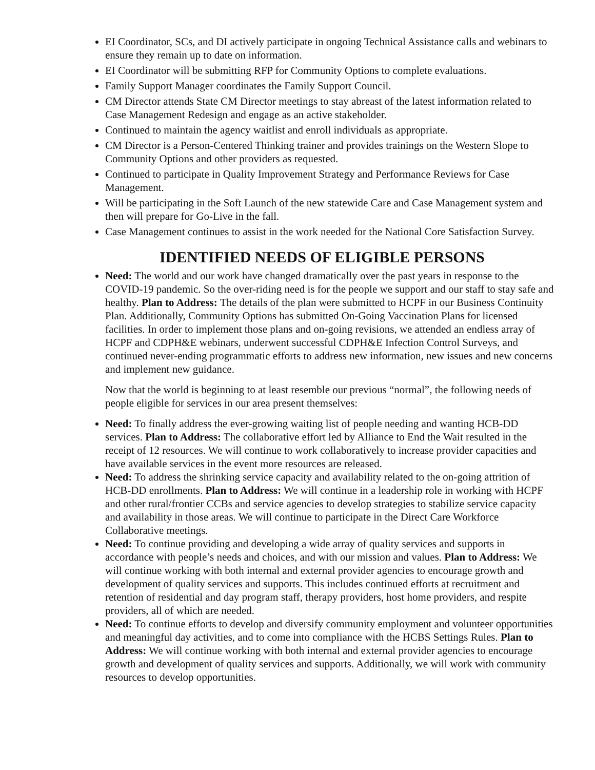EI Coordinator, SCs, and DI actively participate in ongoing Technical Assistance calls and webinars to ensure they remain up to date on information.
EI Coordinator will be submitting RFP for Community Options to complete evaluations.
Family Support Manager coordinates the Family Support Council.
CM Director attends State CM Director meetings to stay abreast of the latest information related to Case Management Redesign and engage as an active stakeholder.
Continued to maintain the agency waitlist and enroll individuals as appropriate.
CM Director is a Person-Centered Thinking trainer and provides trainings on the Western Slope to Community Options and other providers as requested.
Continued to participate in Quality Improvement Strategy and Performance Reviews for Case Management.
Will be participating in the Soft Launch of the new statewide Care and Case Management system and then will prepare for Go-Live in the fall.
Case Management continues to assist in the work needed for the National Core Satisfaction Survey.
IDENTIFIED NEEDS OF ELIGIBLE PERSONS
Need: The world and our work have changed dramatically over the past years in response to the COVID-19 pandemic. So the over-riding need is for the people we support and our staff to stay safe and healthy. Plan to Address: The details of the plan were submitted to HCPF in our Business Continuity Plan. Additionally, Community Options has submitted On-Going Vaccination Plans for licensed facilities. In order to implement those plans and on-going revisions, we attended an endless array of HCPF and CDPH&E webinars, underwent successful CDPH&E Infection Control Surveys, and continued never-ending programmatic efforts to address new information, new issues and new concerns and implement new guidance.
Now that the world is beginning to at least resemble our previous “normal”, the following needs of people eligible for services in our area present themselves:
Need: To finally address the ever-growing waiting list of people needing and wanting HCB-DD services. Plan to Address: The collaborative effort led by Alliance to End the Wait resulted in the receipt of 12 resources. We will continue to work collaboratively to increase provider capacities and have available services in the event more resources are released.
Need: To address the shrinking service capacity and availability related to the on-going attrition of HCB-DD enrollments. Plan to Address: We will continue in a leadership role in working with HCPF and other rural/frontier CCBs and service agencies to develop strategies to stabilize service capacity and availability in those areas. We will continue to participate in the Direct Care Workforce Collaborative meetings.
Need: To continue providing and developing a wide array of quality services and supports in accordance with people’s needs and choices, and with our mission and values. Plan to Address: We will continue working with both internal and external provider agencies to encourage growth and development of quality services and supports. This includes continued efforts at recruitment and retention of residential and day program staff, therapy providers, host home providers, and respite providers, all of which are needed.
Need: To continue efforts to develop and diversify community employment and volunteer opportunities and meaningful day activities, and to come into compliance with the HCBS Settings Rules. Plan to Address: We will continue working with both internal and external provider agencies to encourage growth and development of quality services and supports. Additionally, we will work with community resources to develop opportunities.